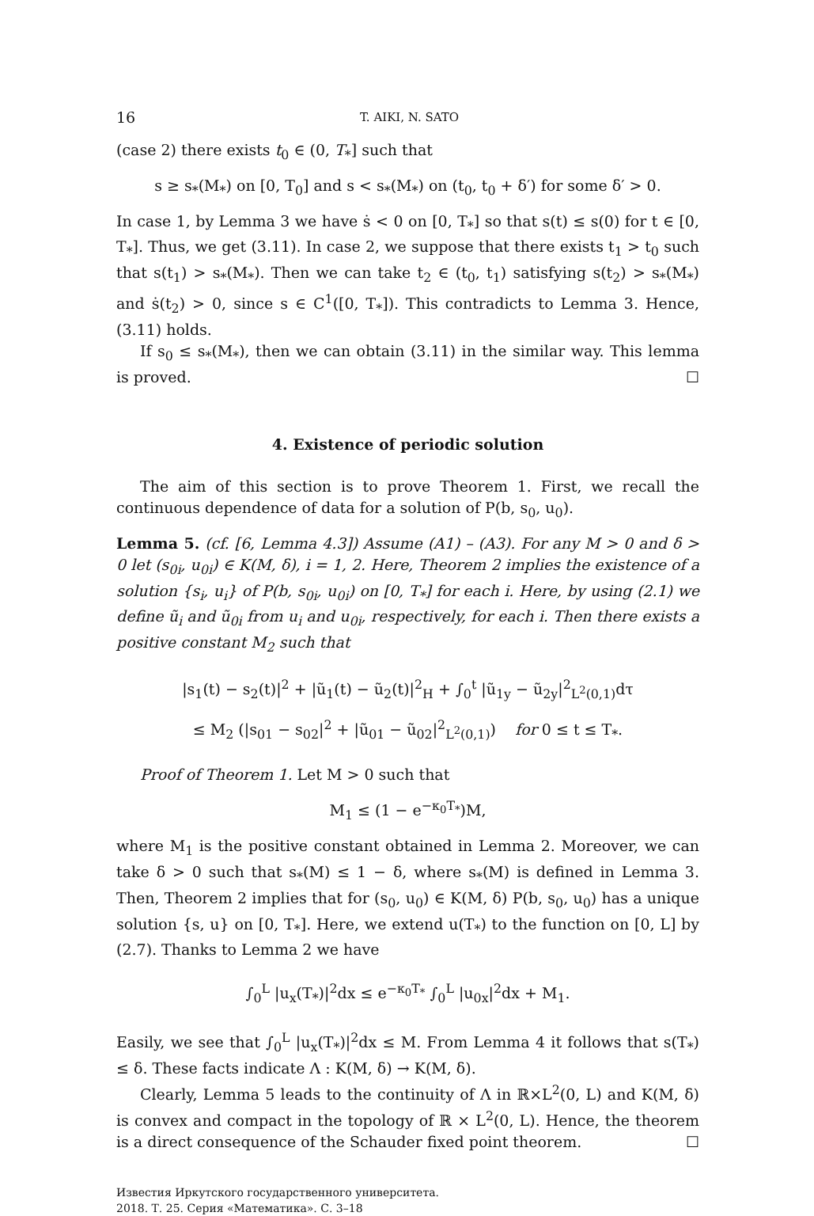16 T. AIKI, N. SATO
(case 2) there exists t<sub>0</sub> ∈ (0, T<sub>*</sub>] such that
s ≥ s<sub>*</sub>(M<sub>*</sub>) on [0, T<sub>0</sub>] and s < s<sub>*</sub>(M<sub>*</sub>) on (t<sub>0</sub>, t<sub>0</sub> + δ′) for some δ′ > 0.
In case 1, by Lemma 3 we have ṡ < 0 on [0, T<sub>*</sub>] so that s(t) ≤ s(0) for t ∈ [0, T<sub>*</sub>]. Thus, we get (3.11). In case 2, we suppose that there exists t<sub>1</sub> > t<sub>0</sub> such that s(t<sub>1</sub>) > s<sub>*</sub>(M<sub>*</sub>). Then we can take t<sub>2</sub> ∈ (t<sub>0</sub>, t<sub>1</sub>) satisfying s(t<sub>2</sub>) > s<sub>*</sub>(M<sub>*</sub>) and ṡ(t<sub>2</sub>) > 0, since s ∈ C<sup>1</sup>([0, T<sub>*</sub>]). This contradicts to Lemma 3. Hence, (3.11) holds.
If s<sub>0</sub> ≤ s<sub>*</sub>(M<sub>*</sub>), then we can obtain (3.11) in the similar way. This lemma is proved. ☐
4. Existence of periodic solution
The aim of this section is to prove Theorem 1. First, we recall the continuous dependence of data for a solution of P(b, s<sub>0</sub>, u<sub>0</sub>).
Lemma 5. (cf. [6, Lemma 4.3]) Assume (A1) – (A3). For any M > 0 and δ > 0 let (s<sub>0i</sub>, u<sub>0i</sub>) ∈ K(M, δ), i = 1, 2. Here, Theorem 2 implies the existence of a solution {s<sub>i</sub>, u<sub>i</sub>} of P(b, s<sub>0i</sub>, u<sub>0i</sub>) on [0, T<sub>*</sub>] for each i. Here, by using (2.1) we define ũ<sub>i</sub> and ũ<sub>0i</sub> from u<sub>i</sub> and u<sub>0i</sub>, respectively, for each i. Then there exists a positive constant M<sub>2</sub> such that
|s<sub>1</sub>(t) − s<sub>2</sub>(t)|<sup>2</sup> + |ũ<sub>1</sub>(t) − ũ<sub>2</sub>(t)|<sup>2</sup><sub>H</sub> + ∫<sub>0</sub><sup>t</sup> |ũ<sub>1y</sub> − ũ<sub>2y</sub>|<sup>2</sup><sub>L<sup>2</sup>(0,1)</sub>dτ
≤ M<sub>2</sub> (|s<sub>01</sub> − s<sub>02</sub>|<sup>2</sup> + |ũ<sub>01</sub> − ũ<sub>02</sub>|<sup>2</sup><sub>L<sup>2</sup>(0,1)</sub>) for 0 ≤ t ≤ T<sub>*</sub>.
Proof of Theorem 1. Let M > 0 such that
M<sub>1</sub> ≤ (1 − e<sup>−κ<sub>0</sub>T<sub>*</sub></sup>)M,
where M<sub>1</sub> is the positive constant obtained in Lemma 2. Moreover, we can take δ > 0 such that s<sub>*</sub>(M) ≤ 1 − δ, where s<sub>*</sub>(M) is defined in Lemma 3. Then, Theorem 2 implies that for (s<sub>0</sub>, u<sub>0</sub>) ∈ K(M, δ) P(b, s<sub>0</sub>, u<sub>0</sub>) has a unique solution {s, u} on [0, T<sub>*</sub>]. Here, we extend u(T<sub>*</sub>) to the function on [0, L] by (2.7). Thanks to Lemma 2 we have
∫<sub>0</sub><sup>L</sup> |u<sub>x</sub>(T<sub>*</sub>)|<sup>2</sup>dx ≤ e<sup>−κ<sub>0</sub>T<sub>*</sub></sup> ∫<sub>0</sub><sup>L</sup> |u<sub>0x</sub>|<sup>2</sup>dx + M<sub>1</sub>.
Easily, we see that ∫<sub>0</sub><sup>L</sup> |u<sub>x</sub>(T<sub>*</sub>)|<sup>2</sup>dx ≤ M. From Lemma 4 it follows that s(T<sub>*</sub>) ≤ δ. These facts indicate Λ : K(M, δ) → K(M, δ).
Clearly, Lemma 5 leads to the continuity of Λ in ℝ×L<sup>2</sup>(0, L) and K(M, δ) is convex and compact in the topology of ℝ × L<sup>2</sup>(0, L). Hence, the theorem is a direct consequence of the Schauder fixed point theorem. ☐
Известия Иркутского государственного университета.
2018. Т. 25. Серия «Математика». С. 3–18